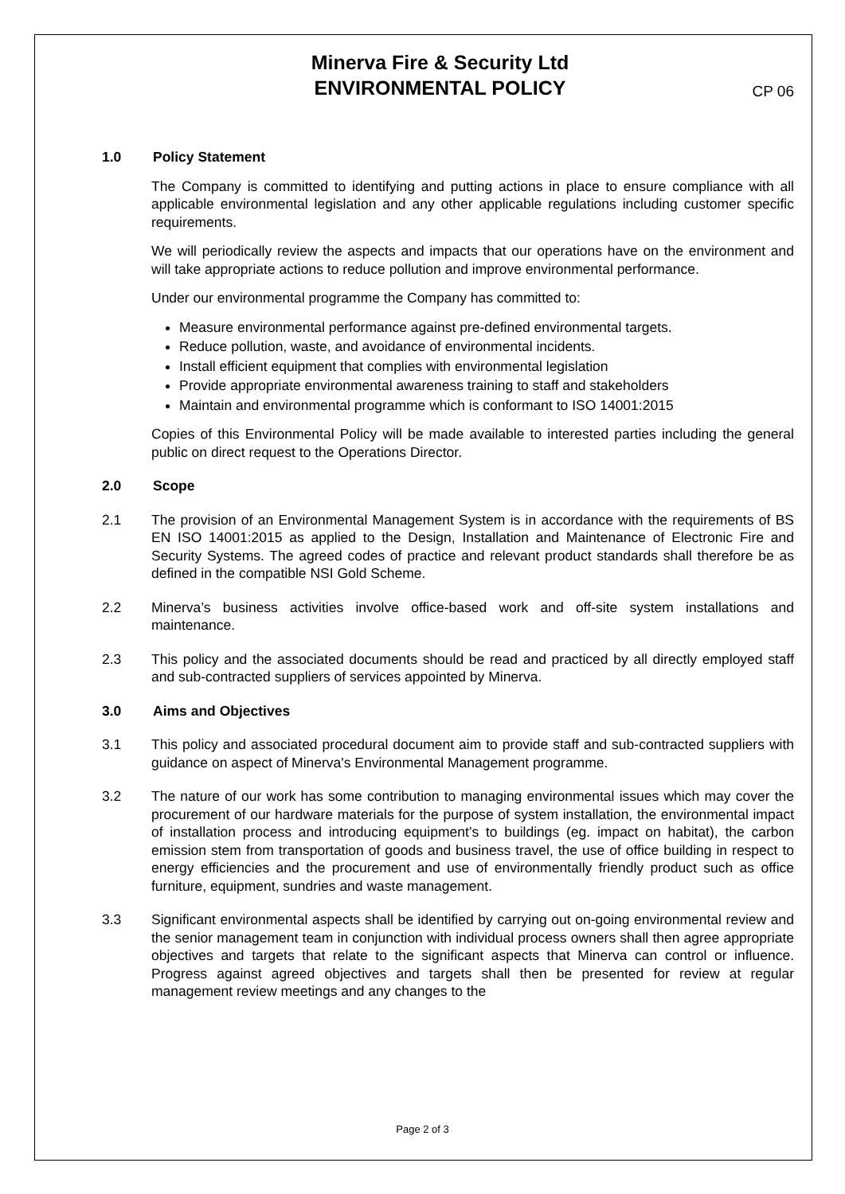Minerva Fire & Security Ltd
ENVIRONMENTAL POLICY
CP 06
1.0 Policy Statement
The Company is committed to identifying and putting actions in place to ensure compliance with all applicable environmental legislation and any other applicable regulations including customer specific requirements.
We will periodically review the aspects and impacts that our operations have on the environment and will take appropriate actions to reduce pollution and improve environmental performance.
Under our environmental programme the Company has committed to:
Measure environmental performance against pre-defined environmental targets.
Reduce pollution, waste, and avoidance of environmental incidents.
Install efficient equipment that complies with environmental legislation
Provide appropriate environmental awareness training to staff and stakeholders
Maintain and environmental programme which is conformant to ISO 14001:2015
Copies of this Environmental Policy will be made available to interested parties including the general public on direct request to the Operations Director.
2.0 Scope
2.1 The provision of an Environmental Management System is in accordance with the requirements of BS EN ISO 14001:2015 as applied to the Design, Installation and Maintenance of Electronic Fire and Security Systems. The agreed codes of practice and relevant product standards shall therefore be as defined in the compatible NSI Gold Scheme.
2.2 Minerva’s business activities involve office-based work and off-site system installations and maintenance.
2.3 This policy and the associated documents should be read and practiced by all directly employed staff and sub-contracted suppliers of services appointed by Minerva.
3.0 Aims and Objectives
3.1 This policy and associated procedural document aim to provide staff and sub-contracted suppliers with guidance on aspect of Minerva's Environmental Management programme.
3.2 The nature of our work has some contribution to managing environmental issues which may cover the procurement of our hardware materials for the purpose of system installation, the environmental impact of installation process and introducing equipment’s to buildings (eg. impact on habitat), the carbon emission stem from transportation of goods and business travel, the use of office building in respect to energy efficiencies and the procurement and use of environmentally friendly product such as office furniture, equipment, sundries and waste management.
3.3 Significant environmental aspects shall be identified by carrying out on-going environmental review and the senior management team in conjunction with individual process owners shall then agree appropriate objectives and targets that relate to the significant aspects that Minerva can control or influence. Progress against agreed objectives and targets shall then be presented for review at regular management review meetings and any changes to the
Page 2 of 3